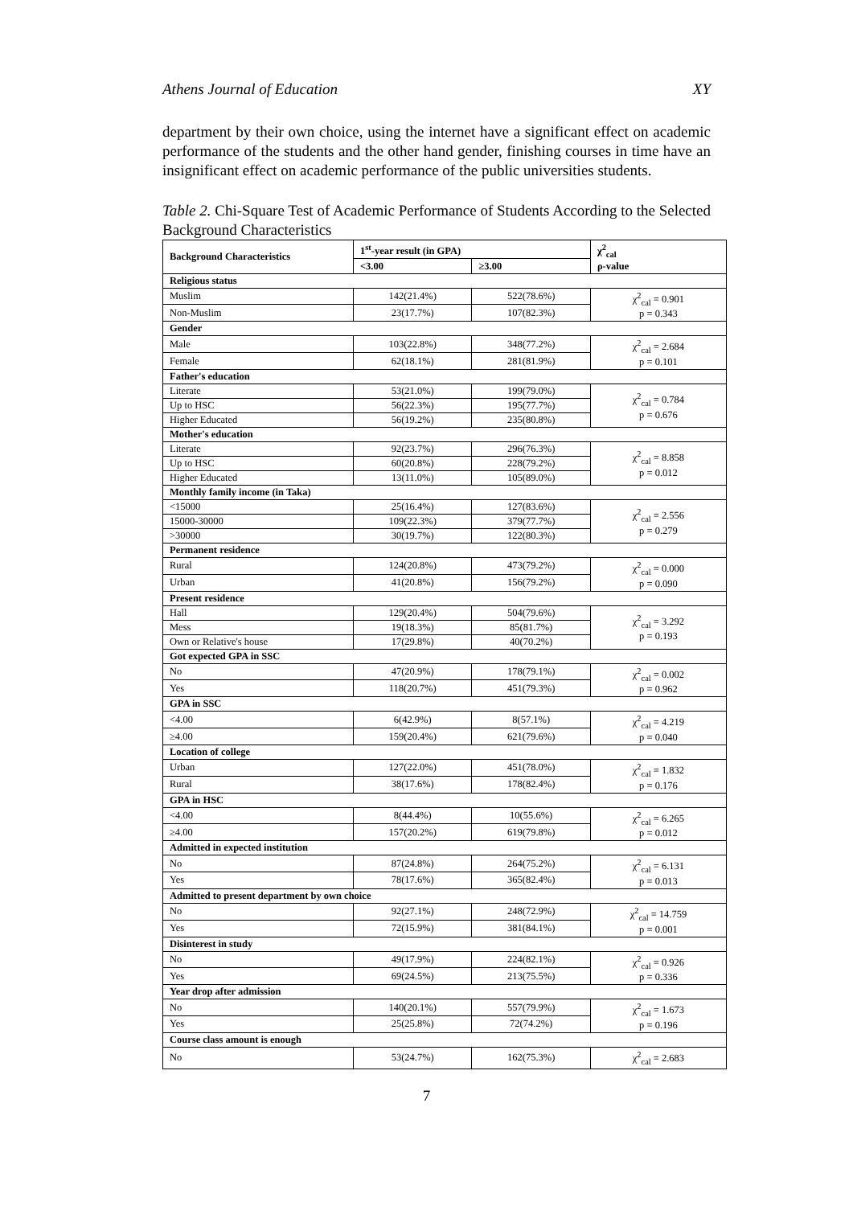Athens Journal of Education XY
department by their own choice, using the internet have a significant effect on academic performance of the students and the other hand gender, finishing courses in time have an insignificant effect on academic performance of the public universities students.
Table 2. Chi-Square Test of Academic Performance of Students According to the Selected Background Characteristics
| Background Characteristics | 1<sup>st</sup>-year result (in GPA) | | χ<sup>2</sup><sub>cal</sub> ρ-value |
| --- | --- | --- | --- |
| | <3.00 | ≥3.00 | |
| Religious status | | | |
| Muslim | 142(21.4%) | 522(78.6%) | χ<sup>2</sup><sub>cal</sub> = 0.901 p = 0.343 |
| Non-Muslim | 23(17.7%) | 107(82.3%) | |
| Gender | | | |
| Male | 103(22.8%) | 348(77.2%) | χ<sup>2</sup><sub>cal</sub> = 2.684 p = 0.101 |
| Female | 62(18.1%) | 281(81.9%) | |
| Father's education | | | |
| Literate | 53(21.0%) | 199(79.0%) | χ<sup>2</sup><sub>cal</sub> = 0.784 p = 0.676 |
| Up to HSC | 56(22.3%) | 195(77.7%) | |
| Higher Educated | 56(19.2%) | 235(80.8%) | |
| Mother's education | | | |
| Literate | 92(23.7%) | 296(76.3%) | χ<sup>2</sup><sub>cal</sub> = 8.858 p = 0.012 |
| Up to HSC | 60(20.8%) | 228(79.2%) | |
| Higher Educated | 13(11.0%) | 105(89.0%) | |
| Monthly family income (in Taka) | | | |
| <15000 | 25(16.4%) | 127(83.6%) | χ<sup>2</sup><sub>cal</sub> = 2.556 p = 0.279 |
| 15000-30000 | 109(22.3%) | 379(77.7%) | |
| >30000 | 30(19.7%) | 122(80.3%) | |
| Permanent residence | | | |
| Rural | 124(20.8%) | 473(79.2%) | χ<sup>2</sup><sub>cal</sub> = 0.000 p = 0.090 |
| Urban | 41(20.8%) | 156(79.2%) | |
| Present residence | | | |
| Hall | 129(20.4%) | 504(79.6%) | χ<sup>2</sup><sub>cal</sub> = 3.292 p = 0.193 |
| Mess | 19(18.3%) | 85(81.7%) | |
| Own or Relative's house | 17(29.8%) | 40(70.2%) | |
| Got expected GPA in SSC | | | |
| No | 47(20.9%) | 178(79.1%) | χ<sup>2</sup><sub>cal</sub> = 0.002 p = 0.962 |
| Yes | 118(20.7%) | 451(79.3%) | |
| GPA in SSC | | | |
| <4.00 | 6(42.9%) | 8(57.1%) | χ<sup>2</sup><sub>cal</sub> = 4.219 p = 0.040 |
| ≥4.00 | 159(20.4%) | 621(79.6%) | |
| Location of college | | | |
| Urban | 127(22.0%) | 451(78.0%) | χ<sup>2</sup><sub>cal</sub> = 1.832 p = 0.176 |
| Rural | 38(17.6%) | 178(82.4%) | |
| GPA in HSC | | | |
| <4.00 | 8(44.4%) | 10(55.6%) | χ<sup>2</sup><sub>cal</sub> = 6.265 p = 0.012 |
| ≥4.00 | 157(20.2%) | 619(79.8%) | |
| Admitted in expected institution | | | |
| No | 87(24.8%) | 264(75.2%) | χ<sup>2</sup><sub>cal</sub> = 6.131 p = 0.013 |
| Yes | 78(17.6%) | 365(82.4%) | |
| Admitted to present department by own choice | | | |
| No | 92(27.1%) | 248(72.9%) | χ<sup>2</sup><sub>cal</sub> = 14.759 p = 0.001 |
| Yes | 72(15.9%) | 381(84.1%) | |
| Disinterest in study | | | |
| No | 49(17.9%) | 224(82.1%) | χ<sup>2</sup><sub>cal</sub> = 0.926 p = 0.336 |
| Yes | 69(24.5%) | 213(75.5%) | |
| Year drop after admission | | | |
| No | 140(20.1%) | 557(79.9%) | χ<sup>2</sup><sub>cal</sub> = 1.673 p = 0.196 |
| Yes | 25(25.8%) | 72(74.2%) | |
| Course class amount is enough | | | |
| No | 53(24.7%) | 162(75.3%) | χ<sup>2</sup><sub>cal</sub> = 2.683 |
7